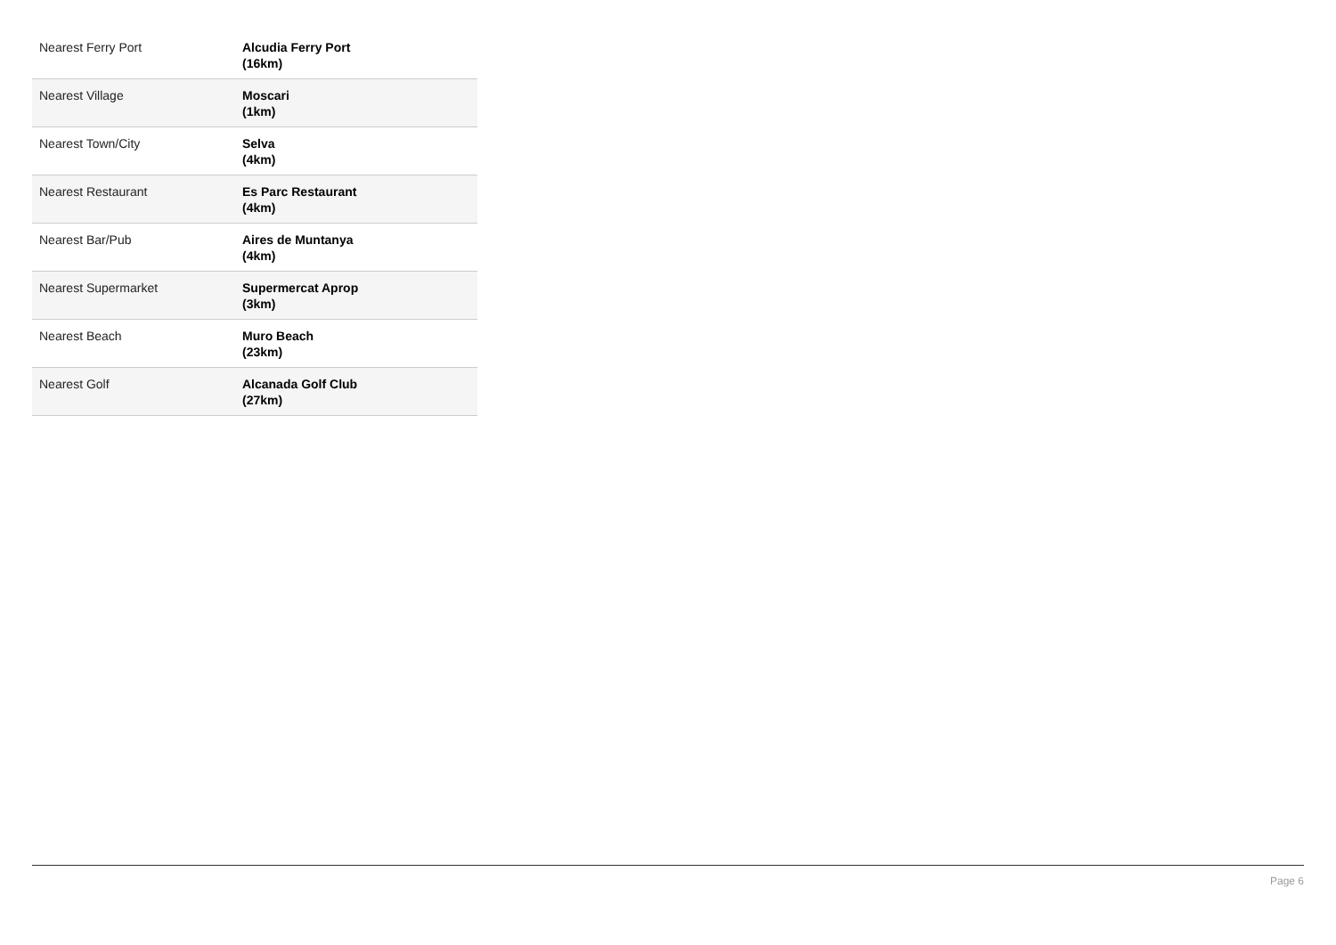| Nearest Ferry Port | Alcudia Ferry Port (16km) |
| Nearest Village | Moscari (1km) |
| Nearest Town/City | Selva (4km) |
| Nearest Restaurant | Es Parc Restaurant (4km) |
| Nearest Bar/Pub | Aires de Muntanya (4km) |
| Nearest Supermarket | Supermercat Aprop (3km) |
| Nearest Beach | Muro Beach (23km) |
| Nearest Golf | Alcanada Golf Club (27km) |
Page 6